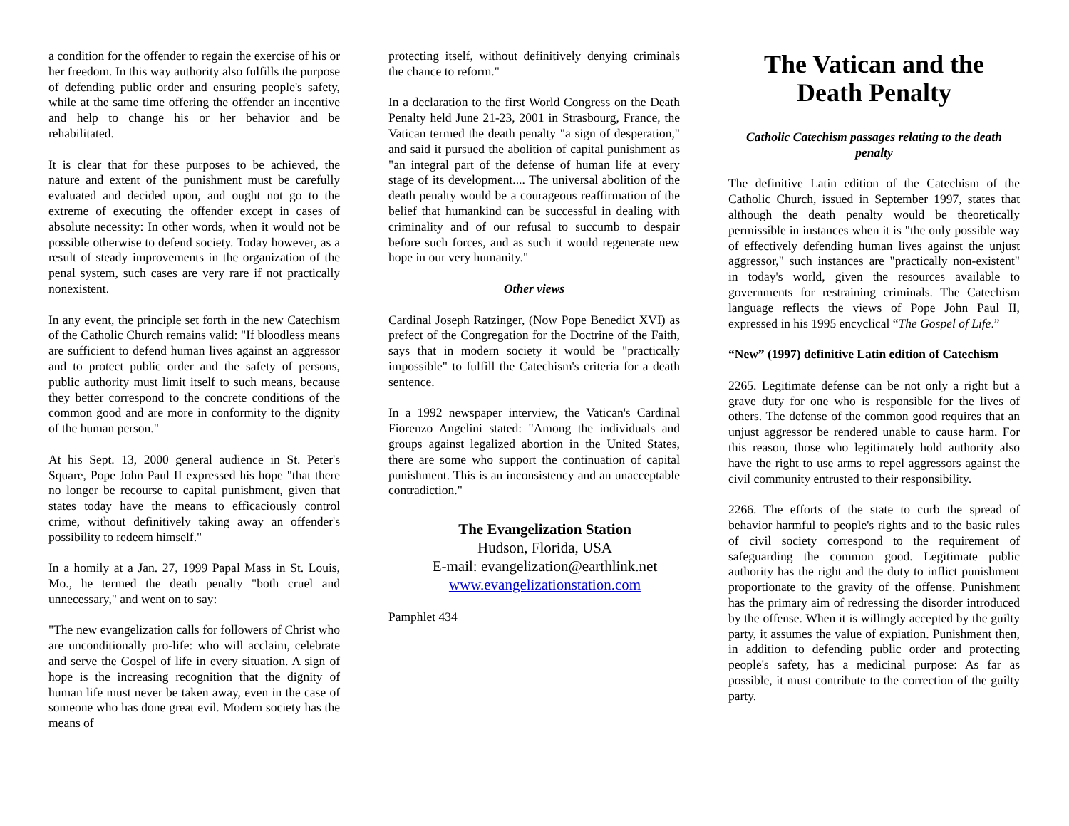a condition for the offender to regain the exercise of his or her freedom. In this way authority also fulfills the purpose of defending public order and ensuring people's safety, while at the same time offering the offender an incentive and help to change his or her behavior and be rehabilitated.
It is clear that for these purposes to be achieved, the nature and extent of the punishment must be carefully evaluated and decided upon, and ought not go to the extreme of executing the offender except in cases of absolute necessity: In other words, when it would not be possible otherwise to defend society. Today however, as a result of steady improvements in the organization of the penal system, such cases are very rare if not practically nonexistent.
In any event, the principle set forth in the new Catechism of the Catholic Church remains valid: "If bloodless means are sufficient to defend human lives against an aggressor and to protect public order and the safety of persons, public authority must limit itself to such means, because they better correspond to the concrete conditions of the common good and are more in conformity to the dignity of the human person."
At his Sept. 13, 2000 general audience in St. Peter's Square, Pope John Paul II expressed his hope "that there no longer be recourse to capital punishment, given that states today have the means to efficaciously control crime, without definitively taking away an offender's possibility to redeem himself."
In a homily at a Jan. 27, 1999 Papal Mass in St. Louis, Mo., he termed the death penalty "both cruel and unnecessary," and went on to say:
"The new evangelization calls for followers of Christ who are unconditionally pro-life: who will acclaim, celebrate and serve the Gospel of life in every situation. A sign of hope is the increasing recognition that the dignity of human life must never be taken away, even in the case of someone who has done great evil. Modern society has the means of
protecting itself, without definitively denying criminals the chance to reform."
In a declaration to the first World Congress on the Death Penalty held June 21-23, 2001 in Strasbourg, France, the Vatican termed the death penalty "a sign of desperation," and said it pursued the abolition of capital punishment as "an integral part of the defense of human life at every stage of its development.... The universal abolition of the death penalty would be a courageous reaffirmation of the belief that humankind can be successful in dealing with criminality and of our refusal to succumb to despair before such forces, and as such it would regenerate new hope in our very humanity."
Other views
Cardinal Joseph Ratzinger, (Now Pope Benedict XVI) as prefect of the Congregation for the Doctrine of the Faith, says that in modern society it would be "practically impossible" to fulfill the Catechism's criteria for a death sentence.
In a 1992 newspaper interview, the Vatican's Cardinal Fiorenzo Angelini stated: "Among the individuals and groups against legalized abortion in the United States, there are some who support the continuation of capital punishment. This is an inconsistency and an unacceptable contradiction."
The Evangelization Station
Hudson, Florida, USA
E-mail: evangelization@earthlink.net
www.evangelizationstation.com
Pamphlet 434
The Vatican and the Death Penalty
Catholic Catechism passages relating to the death penalty
The definitive Latin edition of the Catechism of the Catholic Church, issued in September 1997, states that although the death penalty would be theoretically permissible in instances when it is "the only possible way of effectively defending human lives against the unjust aggressor," such instances are "practically non-existent" in today's world, given the resources available to governments for restraining criminals. The Catechism language reflects the views of Pope John Paul II, expressed in his 1995 encyclical “The Gospel of Life.”
“New” (1997) definitive Latin edition of Catechism
2265. Legitimate defense can be not only a right but a grave duty for one who is responsible for the lives of others. The defense of the common good requires that an unjust aggressor be rendered unable to cause harm. For this reason, those who legitimately hold authority also have the right to use arms to repel aggressors against the civil community entrusted to their responsibility.
2266. The efforts of the state to curb the spread of behavior harmful to people's rights and to the basic rules of civil society correspond to the requirement of safeguarding the common good. Legitimate public authority has the right and the duty to inflict punishment proportionate to the gravity of the offense. Punishment has the primary aim of redressing the disorder introduced by the offense. When it is willingly accepted by the guilty party, it assumes the value of expiation. Punishment then, in addition to defending public order and protecting people's safety, has a medicinal purpose: As far as possible, it must contribute to the correction of the guilty party.